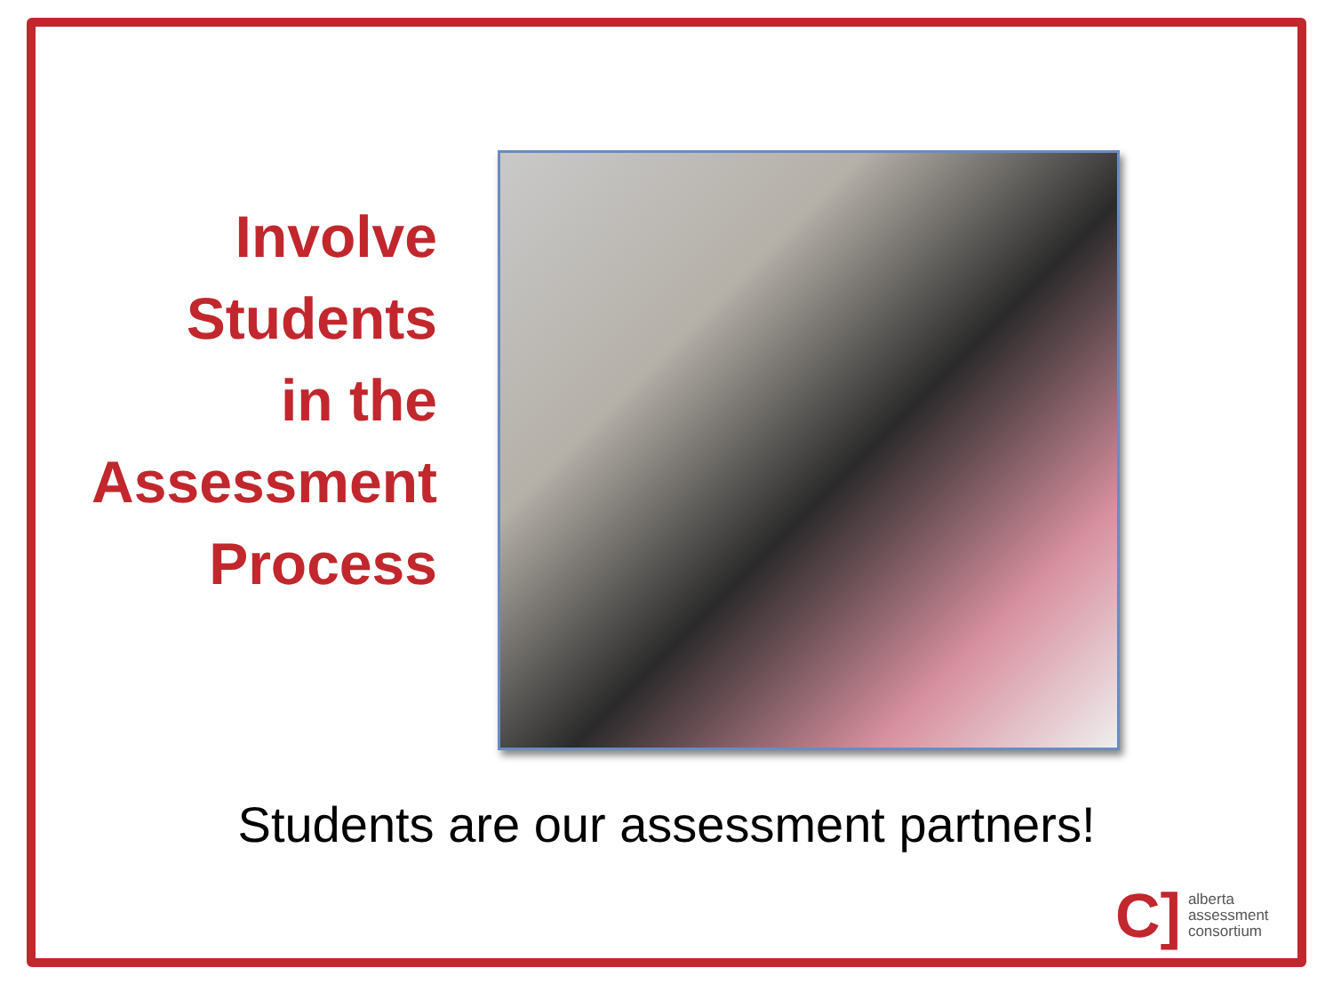Involve
Students
in the
Assessment
Process
Students are our assessment partners!
C] alberta
assessment
consortium